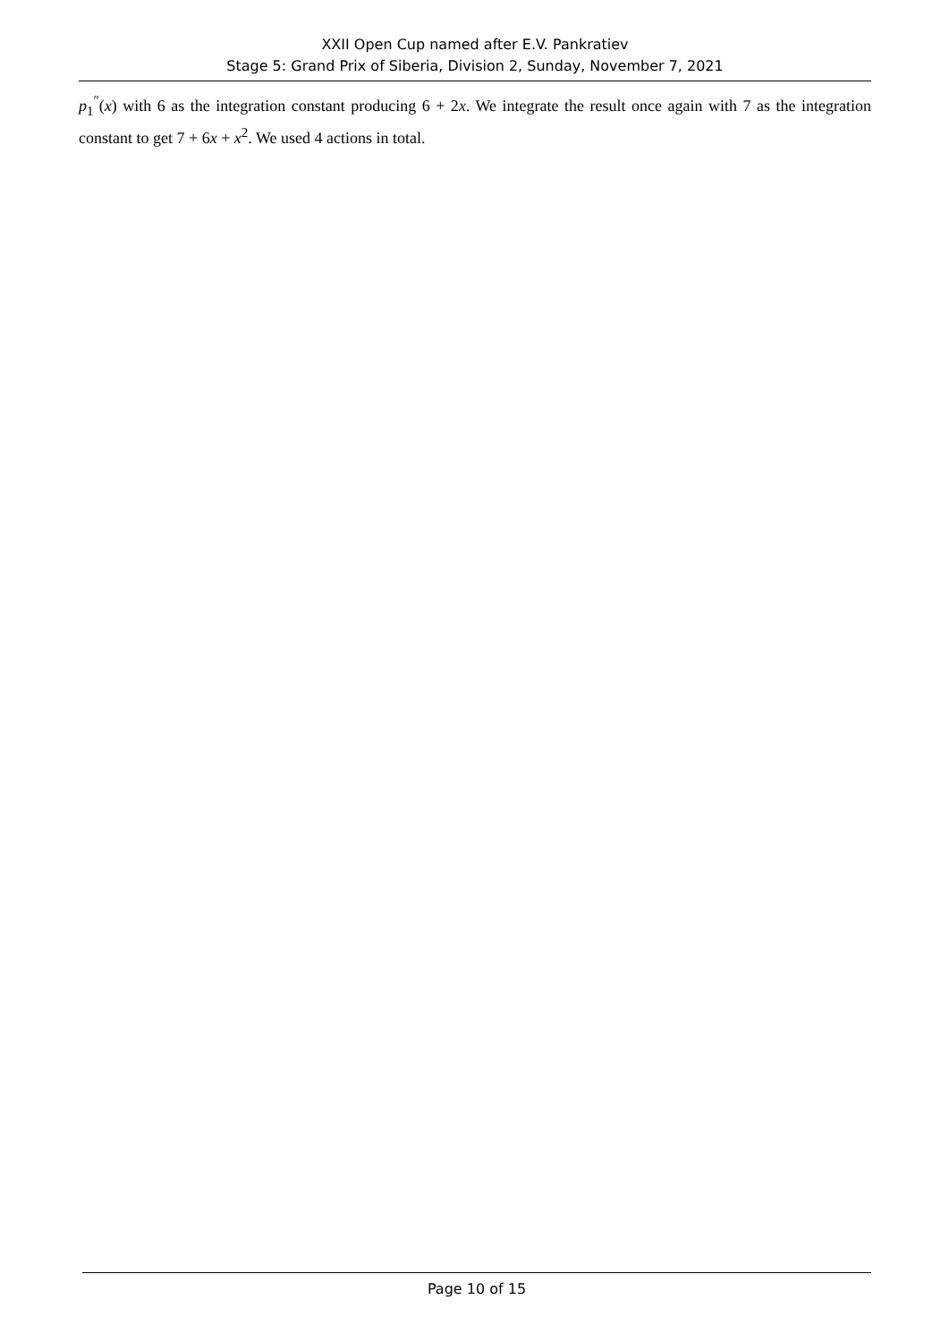XXII Open Cup named after E.V. Pankratiev
Stage 5: Grand Prix of Siberia, Division 2, Sunday, November 7, 2021
p<sub>1</sub><sup>″</sup>(x) with 6 as the integration constant producing 6 + 2x. We integrate the result once again with 7 as the integration constant to get 7 + 6x + x<sup>2</sup>. We used 4 actions in total.
Page 10 of 15